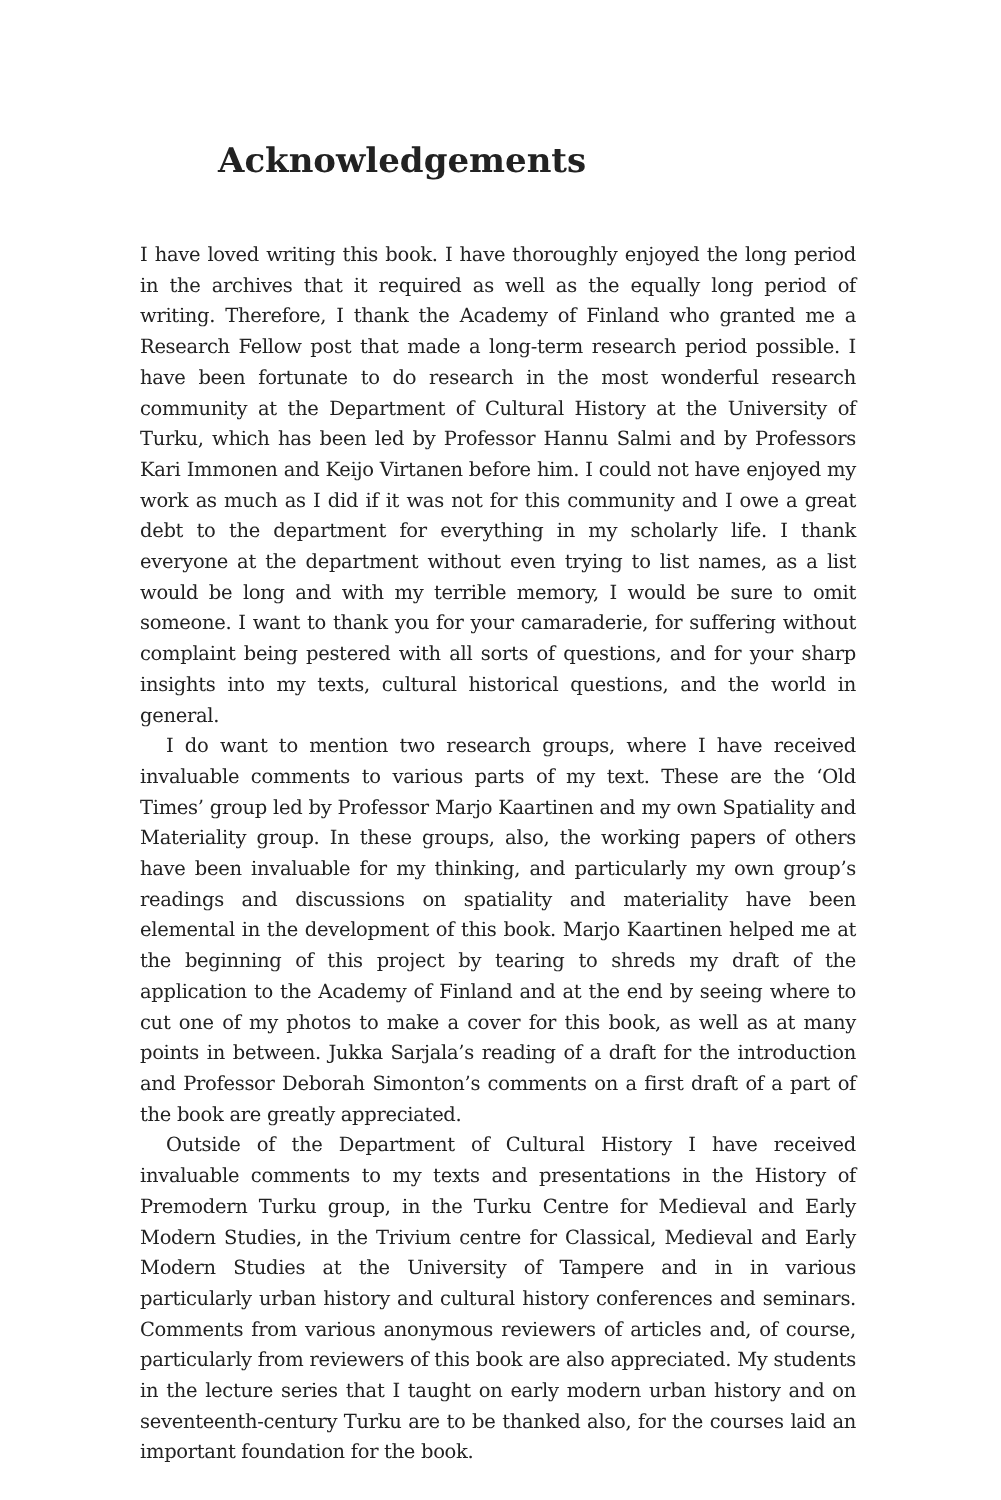Acknowledgements
I have loved writing this book. I have thoroughly enjoyed the long period in the archives that it required as well as the equally long period of writing. Therefore, I thank the Academy of Finland who granted me a Research Fellow post that made a long-term research period possible. I have been fortunate to do research in the most wonderful research community at the Department of Cultural History at the University of Turku, which has been led by Professor Hannu Salmi and by Professors Kari Immonen and Keijo Virtanen before him. I could not have enjoyed my work as much as I did if it was not for this community and I owe a great debt to the department for everything in my scholarly life. I thank everyone at the department without even trying to list names, as a list would be long and with my terrible memory, I would be sure to omit someone. I want to thank you for your camaraderie, for suffering without complaint being pestered with all sorts of questions, and for your sharp insights into my texts, cultural historical questions, and the world in general.
I do want to mention two research groups, where I have received invaluable comments to various parts of my text. These are the ‘Old Times’ group led by Professor Marjo Kaartinen and my own Spatiality and Materiality group. In these groups, also, the working papers of others have been invaluable for my thinking, and particularly my own group’s readings and discussions on spatiality and materiality have been elemental in the development of this book. Marjo Kaartinen helped me at the beginning of this project by tearing to shreds my draft of the application to the Academy of Finland and at the end by seeing where to cut one of my photos to make a cover for this book, as well as at many points in between. Jukka Sarjala’s reading of a draft for the introduction and Professor Deborah Simonton’s comments on a first draft of a part of the book are greatly appreciated.
Outside of the Department of Cultural History I have received invaluable comments to my texts and presentations in the History of Premodern Turku group, in the Turku Centre for Medieval and Early Modern Studies, in the Trivium centre for Classical, Medieval and Early Modern Studies at the University of Tampere and in in various particularly urban history and cultural history conferences and seminars. Comments from various anonymous reviewers of articles and, of course, particularly from reviewers of this book are also appreciated. My students in the lecture series that I taught on early modern urban history and on seventeenth-century Turku are to be thanked also, for the courses laid an important foundation for the book.